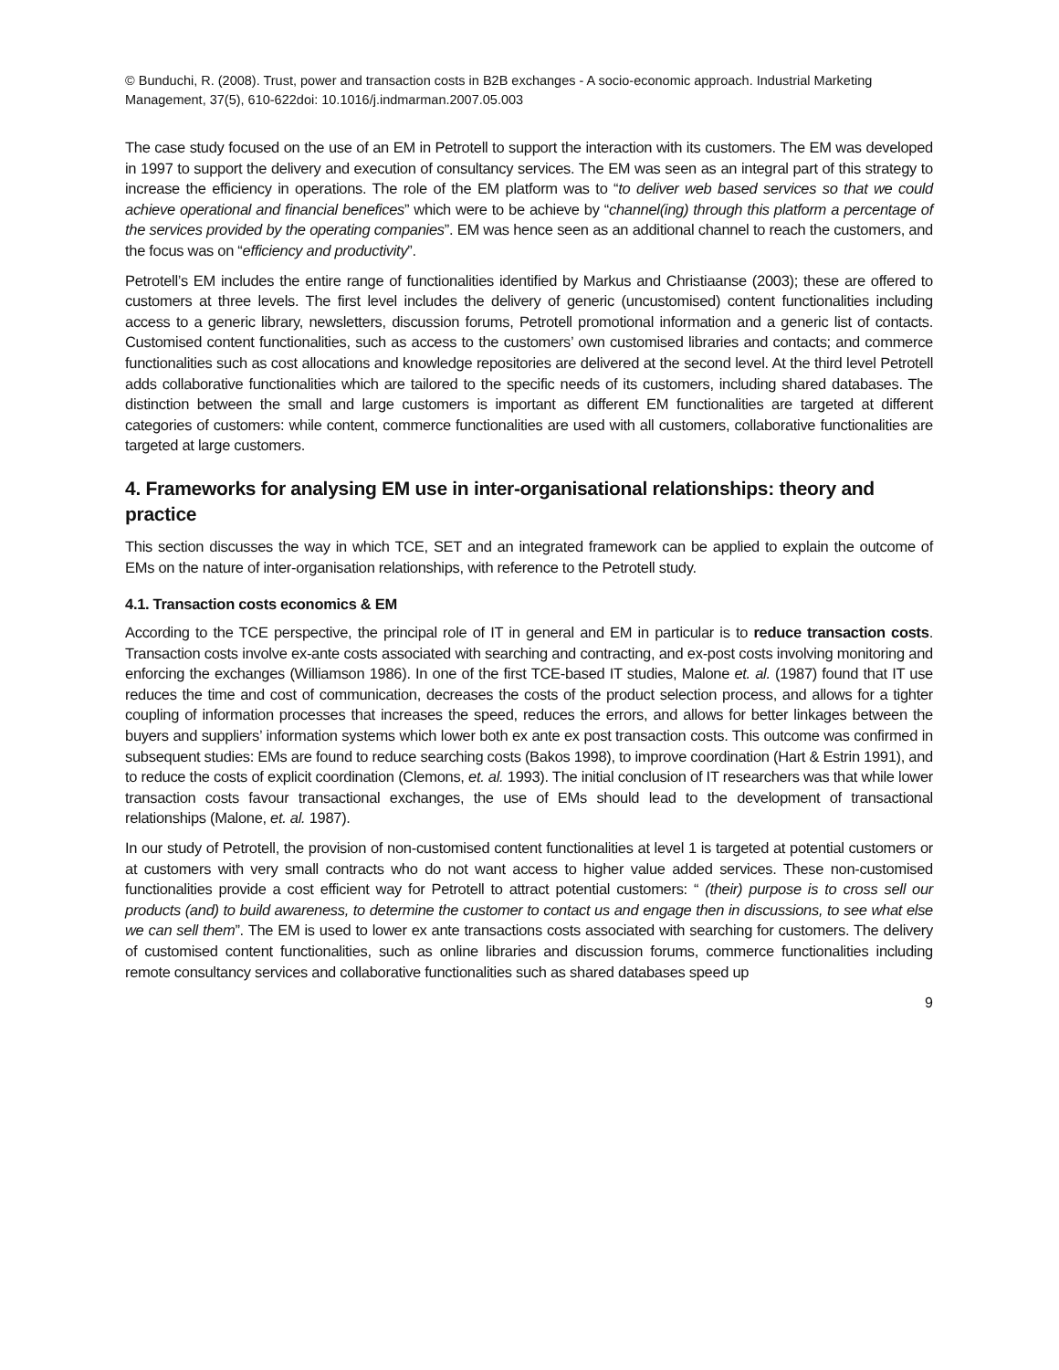© Bunduchi, R. (2008). Trust, power and transaction costs in B2B exchanges - A socio-economic approach. Industrial Marketing Management, 37(5), 610-622doi: 10.1016/j.indmarman.2007.05.003
The case study focused on the use of an EM in Petrotell to support the interaction with its customers. The EM was developed in 1997 to support the delivery and execution of consultancy services. The EM was seen as an integral part of this strategy to increase the efficiency in operations. The role of the EM platform was to “to deliver web based services so that we could achieve operational and financial benefices” which were to be achieve by “channel(ing) through this platform a percentage of the services provided by the operating companies”. EM was hence seen as an additional channel to reach the customers, and the focus was on “efficiency and productivity”.
Petrotell’s EM includes the entire range of functionalities identified by Markus and Christiaanse (2003); these are offered to customers at three levels. The first level includes the delivery of generic (uncustomised) content functionalities including access to a generic library, newsletters, discussion forums, Petrotell promotional information and a generic list of contacts. Customised content functionalities, such as access to the customers’ own customised libraries and contacts; and commerce functionalities such as cost allocations and knowledge repositories are delivered at the second level. At the third level Petrotell adds collaborative functionalities which are tailored to the specific needs of its customers, including shared databases. The distinction between the small and large customers is important as different EM functionalities are targeted at different categories of customers: while content, commerce functionalities are used with all customers, collaborative functionalities are targeted at large customers.
4. Frameworks for analysing EM use in inter-organisational relationships: theory and practice
This section discusses the way in which TCE, SET and an integrated framework can be applied to explain the outcome of EMs on the nature of inter-organisation relationships, with reference to the Petrotell study.
4.1. Transaction costs economics & EM
According to the TCE perspective, the principal role of IT in general and EM in particular is to reduce transaction costs. Transaction costs involve ex-ante costs associated with searching and contracting, and ex-post costs involving monitoring and enforcing the exchanges (Williamson 1986). In one of the first TCE-based IT studies, Malone et. al. (1987) found that IT use reduces the time and cost of communication, decreases the costs of the product selection process, and allows for a tighter coupling of information processes that increases the speed, reduces the errors, and allows for better linkages between the buyers and suppliers’ information systems which lower both ex ante ex post transaction costs. This outcome was confirmed in subsequent studies: EMs are found to reduce searching costs (Bakos 1998), to improve coordination (Hart & Estrin 1991), and to reduce the costs of explicit coordination (Clemons, et. al. 1993). The initial conclusion of IT researchers was that while lower transaction costs favour transactional exchanges, the use of EMs should lead to the development of transactional relationships (Malone, et. al. 1987).
In our study of Petrotell, the provision of non-customised content functionalities at level 1 is targeted at potential customers or at customers with very small contracts who do not want access to higher value added services. These non-customised functionalities provide a cost efficient way for Petrotell to attract potential customers: “ (their) purpose is to cross sell our products (and) to build awareness, to determine the customer to contact us and engage then in discussions, to see what else we can sell them”. The EM is used to lower ex ante transactions costs associated with searching for customers. The delivery of customised content functionalities, such as online libraries and discussion forums, commerce functionalities including remote consultancy services and collaborative functionalities such as shared databases speed up
9